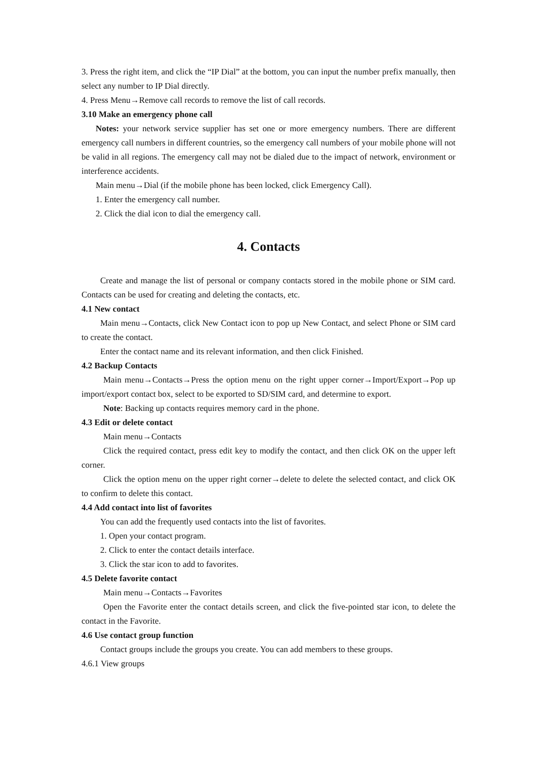3. Press the right item, and click the “IP Dial” at the bottom, you can input the number prefix manually, then select any number to IP Dial directly.
4. Press Menu→Remove call records to remove the list of call records.
3.10 Make an emergency phone call
Notes: your network service supplier has set one or more emergency numbers. There are different emergency call numbers in different countries, so the emergency call numbers of your mobile phone will not be valid in all regions. The emergency call may not be dialed due to the impact of network, environment or interference accidents.
Main menu→Dial (if the mobile phone has been locked, click Emergency Call).
1. Enter the emergency call number.
2. Click the dial icon to dial the emergency call.
4. Contacts
Create and manage the list of personal or company contacts stored in the mobile phone or SIM card. Contacts can be used for creating and deleting the contacts, etc.
4.1 New contact
Main menu→Contacts, click New Contact icon to pop up New Contact, and select Phone or SIM card to create the contact.
Enter the contact name and its relevant information, and then click Finished.
4.2 Backup Contacts
Main menu→Contacts→Press the option menu on the right upper corner→Import/Export→Pop up import/export contact box, select to be exported to SD/SIM card, and determine to export.
Note: Backing up contacts requires memory card in the phone.
4.3 Edit or delete contact
Main menu→Contacts
Click the required contact, press edit key to modify the contact, and then click OK on the upper left corner.
Click the option menu on the upper right corner→delete to delete the selected contact, and click OK to confirm to delete this contact.
4.4 Add contact into list of favorites
You can add the frequently used contacts into the list of favorites.
1. Open your contact program.
2. Click to enter the contact details interface.
3. Click the star icon to add to favorites.
4.5 Delete favorite contact
Main menu→Contacts→Favorites
Open the Favorite enter the contact details screen, and click the five-pointed star icon, to delete the contact in the Favorite.
4.6 Use contact group function
Contact groups include the groups you create. You can add members to these groups.
4.6.1 View groups